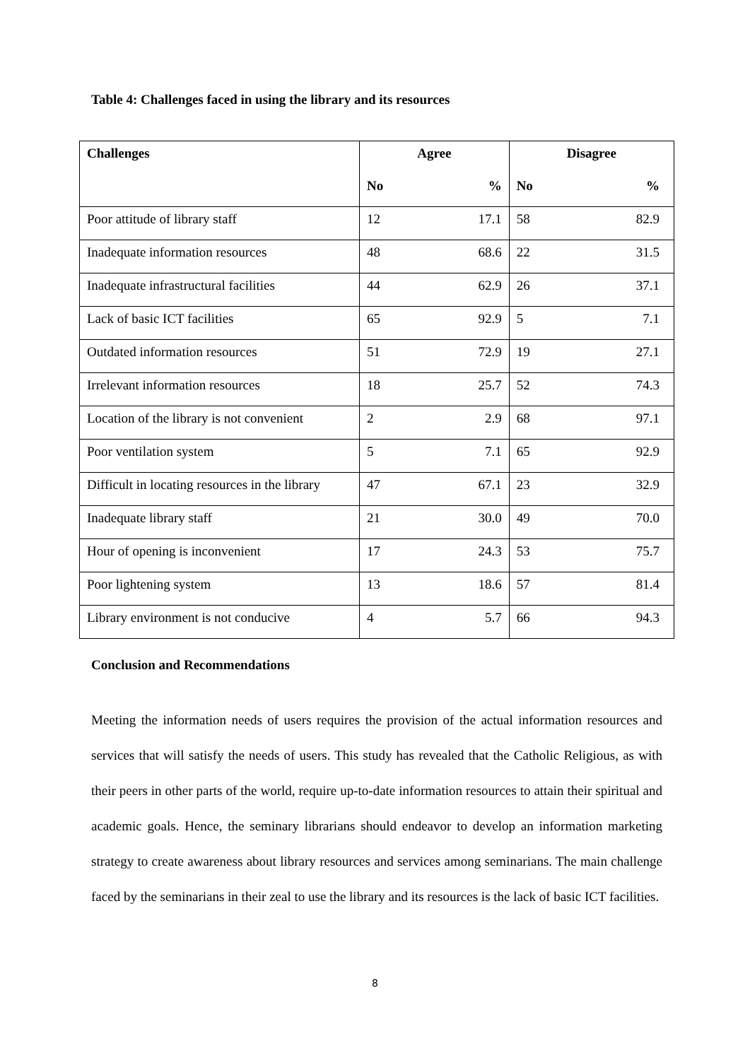Table 4: Challenges faced in using the library and its resources
| Challenges | Agree | | Disagree | |
| --- | --- | --- | --- | --- |
| | No | % | No | % |
| Poor attitude of library staff | 12 | 17.1 | 58 | 82.9 |
| Inadequate information resources | 48 | 68.6 | 22 | 31.5 |
| Inadequate infrastructural facilities | 44 | 62.9 | 26 | 37.1 |
| Lack of basic ICT facilities | 65 | 92.9 | 5 | 7.1 |
| Outdated information resources | 51 | 72.9 | 19 | 27.1 |
| Irrelevant information resources | 18 | 25.7 | 52 | 74.3 |
| Location of the library is not convenient | 2 | 2.9 | 68 | 97.1 |
| Poor ventilation system | 5 | 7.1 | 65 | 92.9 |
| Difficult in locating resources in the library | 47 | 67.1 | 23 | 32.9 |
| Inadequate library staff | 21 | 30.0 | 49 | 70.0 |
| Hour of opening is inconvenient | 17 | 24.3 | 53 | 75.7 |
| Poor lightening system | 13 | 18.6 | 57 | 81.4 |
| Library environment is not conducive | 4 | 5.7 | 66 | 94.3 |
Conclusion and Recommendations
Meeting the information needs of users requires the provision of the actual information resources and services that will satisfy the needs of users. This study has revealed that the Catholic Religious, as with their peers in other parts of the world, require up-to-date information resources to attain their spiritual and academic goals. Hence, the seminary librarians should endeavor to develop an information marketing strategy to create awareness about library resources and services among seminarians. The main challenge faced by the seminarians in their zeal to use the library and its resources is the lack of basic ICT facilities.
8